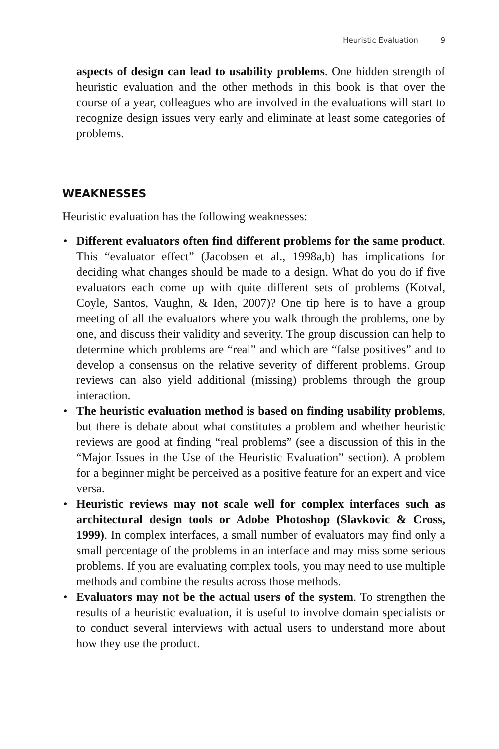Heuristic Evaluation 9
aspects of design can lead to usability problems. One hidden strength of heuristic evaluation and the other methods in this book is that over the course of a year, colleagues who are involved in the evaluations will start to recognize design issues very early and eliminate at least some categories of problems.
WEAKNESSES
Heuristic evaluation has the following weaknesses:
• Different evaluators often find different problems for the same product. This “evaluator effect” (Jacobsen et al., 1998a,b) has implications for deciding what changes should be made to a design. What do you do if five evaluators each come up with quite different sets of problems (Kotval, Coyle, Santos, Vaughn, & Iden, 2007)? One tip here is to have a group meeting of all the evaluators where you walk through the problems, one by one, and discuss their validity and severity. The group discussion can help to determine which problems are “real” and which are “false positives” and to develop a consensus on the relative severity of different problems. Group reviews can also yield additional (missing) problems through the group interaction.
• The heuristic evaluation method is based on finding usability problems, but there is debate about what constitutes a problem and whether heuristic reviews are good at finding “real problems” (see a discussion of this in the “Major Issues in the Use of the Heuristic Evaluation” section). A problem for a beginner might be perceived as a positive feature for an expert and vice versa.
• Heuristic reviews may not scale well for complex interfaces such as architectural design tools or Adobe Photoshop (Slavkovic & Cross, 1999). In complex interfaces, a small number of evaluators may find only a small percentage of the problems in an interface and may miss some serious problems. If you are evaluating complex tools, you may need to use multiple methods and combine the results across those methods.
• Evaluators may not be the actual users of the system. To strengthen the results of a heuristic evaluation, it is useful to involve domain specialists or to conduct several interviews with actual users to understand more about how they use the product.